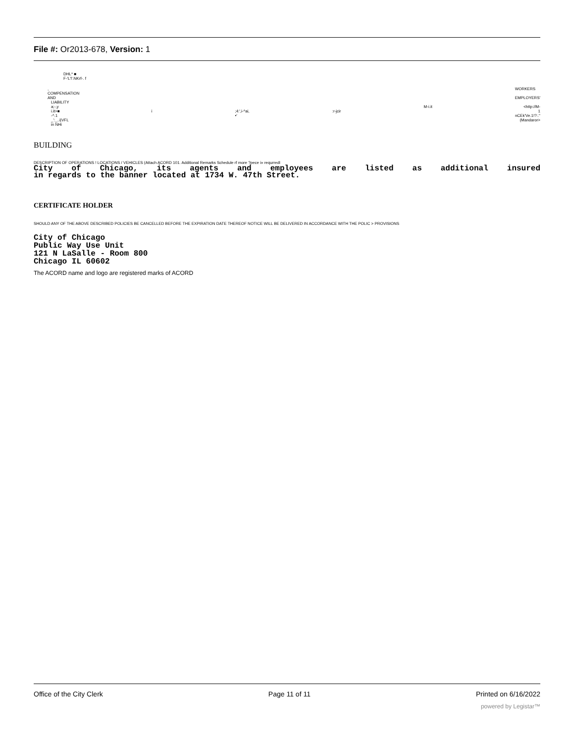File #: Or2013-678, Version: 1
DHL* ■
F-'L'l'.NKrf-. f
,
COMPENSATION
AND WORKERS
EMPLOYERS'
LIABILITY
a;-,y
i.it>■
-^.1
_':_..i|VFL
in NHi
i
;4:',i-^ai,
•'
:r-jcir M-i.it <http://M-
1
nCEk'Ve.1!?:."
(Mandaror>
BUILDING
DESCRIPTION OF OPERATIONS ! LOCATIONS / VEHICLES (Attach ACORD 101. Additional Remarks Schedule rf more ?pece i» requrredl
City of Chicago, its agents and employees are listed as additional insured
in regards to the banner located at 1734 W. 47th Street.
CERTIFICATE HOLDER
SHOULD ANY OF THE ABOVE DESCRIBED POLICIES BE CANCELLED BEFORE THE EXPIRATION DATE THEREOF NOTICE WILL BE DELIVERED IN ACCORDANCE WITH THE POLIC > PROVISIONS
City of Chicago
Public Way Use Unit
121 N LaSalle - Room 800
Chicago IL 60602
The ACORD name and logo are registered marks of ACORD
Office of the City Clerk Page 11 of 11 Printed on 6/16/2022
powered by Legistar™